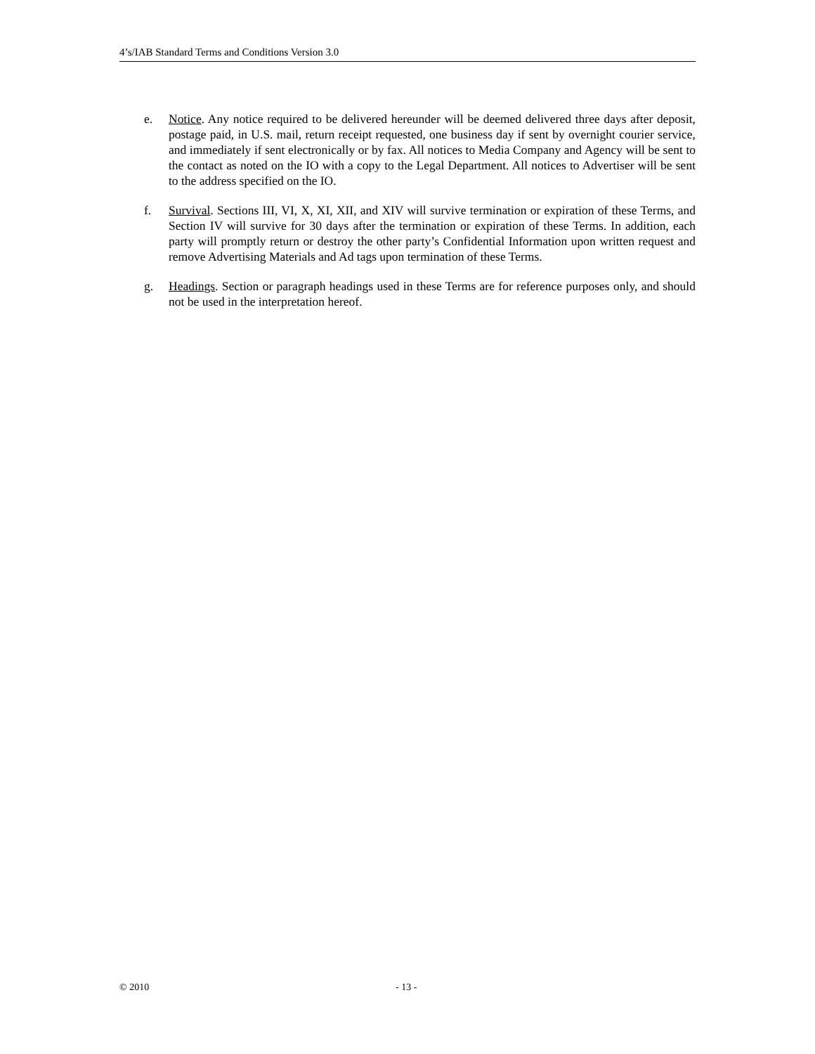4’s/IAB Standard Terms and Conditions Version 3.0
e. Notice. Any notice required to be delivered hereunder will be deemed delivered three days after deposit, postage paid, in U.S. mail, return receipt requested, one business day if sent by overnight courier service, and immediately if sent electronically or by fax. All notices to Media Company and Agency will be sent to the contact as noted on the IO with a copy to the Legal Department. All notices to Advertiser will be sent to the address specified on the IO.
f. Survival. Sections III, VI, X, XI, XII, and XIV will survive termination or expiration of these Terms, and Section IV will survive for 30 days after the termination or expiration of these Terms. In addition, each party will promptly return or destroy the other party’s Confidential Information upon written request and remove Advertising Materials and Ad tags upon termination of these Terms.
g. Headings. Section or paragraph headings used in these Terms are for reference purposes only, and should not be used in the interpretation hereof.
© 2010 - 13 -